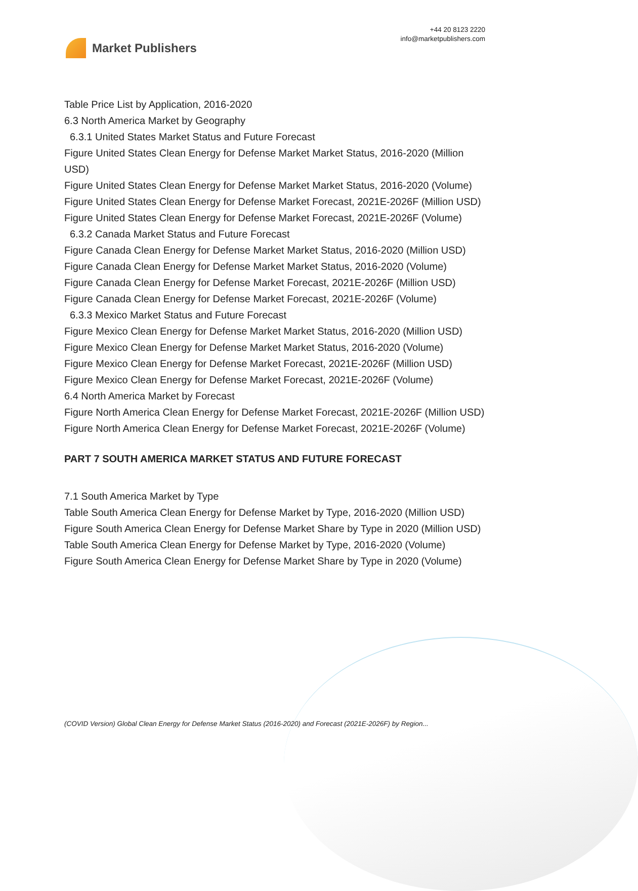Market Publishers
+44 20 8123 2220
info@marketpublishers.com
Table Price List by Application, 2016-2020
6.3 North America Market by Geography
6.3.1 United States Market Status and Future Forecast
Figure United States Clean Energy for Defense Market Market Status, 2016-2020 (Million USD)
Figure United States Clean Energy for Defense Market Market Status, 2016-2020 (Volume)
Figure United States Clean Energy for Defense Market Forecast, 2021E-2026F (Million USD)
Figure United States Clean Energy for Defense Market Forecast, 2021E-2026F (Volume)
6.3.2 Canada Market Status and Future Forecast
Figure Canada Clean Energy for Defense Market Market Status, 2016-2020 (Million USD)
Figure Canada Clean Energy for Defense Market Market Status, 2016-2020 (Volume)
Figure Canada Clean Energy for Defense Market Forecast, 2021E-2026F (Million USD)
Figure Canada Clean Energy for Defense Market Forecast, 2021E-2026F (Volume)
6.3.3 Mexico Market Status and Future Forecast
Figure Mexico Clean Energy for Defense Market Market Status, 2016-2020 (Million USD)
Figure Mexico Clean Energy for Defense Market Market Status, 2016-2020 (Volume)
Figure Mexico Clean Energy for Defense Market Forecast, 2021E-2026F (Million USD)
Figure Mexico Clean Energy for Defense Market Forecast, 2021E-2026F (Volume)
6.4 North America Market by Forecast
Figure North America Clean Energy for Defense Market Forecast, 2021E-2026F (Million USD)
Figure North America Clean Energy for Defense Market Forecast, 2021E-2026F (Volume)
PART 7 SOUTH AMERICA MARKET STATUS AND FUTURE FORECAST
7.1 South America Market by Type
Table South America Clean Energy for Defense Market by Type, 2016-2020 (Million USD)
Figure South America Clean Energy for Defense Market Share by Type in 2020 (Million USD)
Table South America Clean Energy for Defense Market by Type, 2016-2020 (Volume)
Figure South America Clean Energy for Defense Market Share by Type in 2020 (Volume)
(COVID Version) Global Clean Energy for Defense Market Status (2016-2020) and Forecast (2021E-2026F) by Region...